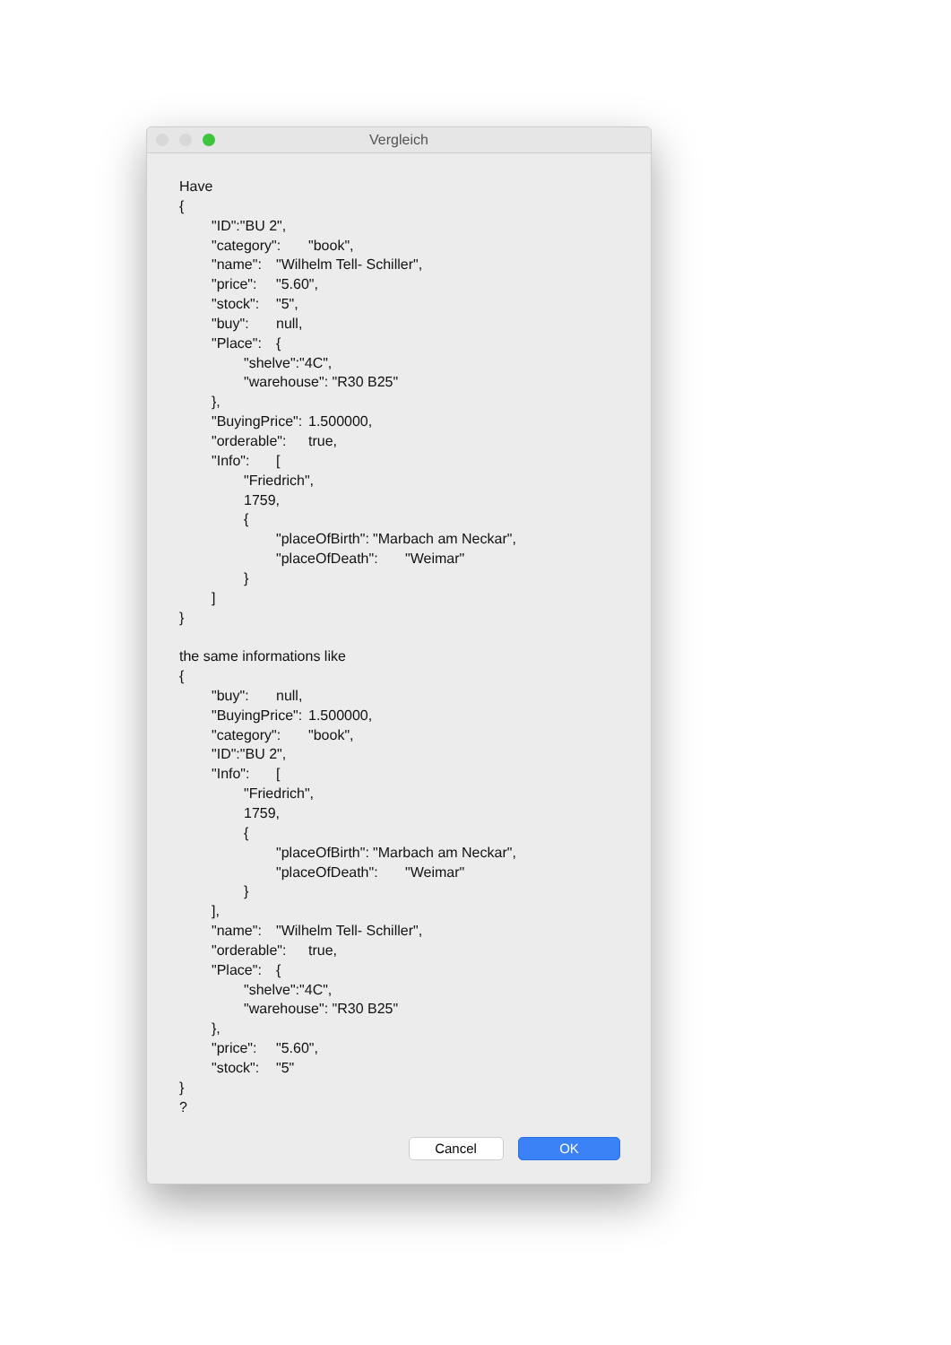Vergleich
Have
{
	"ID":"BU 2",
	"category":	"book",
	"name":	"Wilhelm Tell- Schiller",
	"price":	"5.60",
	"stock":	"5",
	"buy":	null,
	"Place":	{
		"shelve":"4C",
		"warehouse": "R30 B25"
	},
	"BuyingPrice":	1.500000,
	"orderable":	true,
	"Info":	[
		"Friedrich",
		1759,
		{
			"placeOfBirth":	"Marbach am Neckar",
			"placeOfDeath":	"Weimar"
		}
	]
}

the same informations like
{
	"buy":	null,
	"BuyingPrice":	1.500000,
	"category":	"book",
	"ID":"BU 2",
	"Info":	[
		"Friedrich",
		1759,
		{
			"placeOfBirth":	"Marbach am Neckar",
			"placeOfDeath":	"Weimar"
		}
	],
	"name":	"Wilhelm Tell- Schiller",
	"orderable":	true,
	"Place":	{
		"shelve":"4C",
		"warehouse": "R30 B25"
	},
	"price":	"5.60",
	"stock":	"5"
}
?
Cancel OK